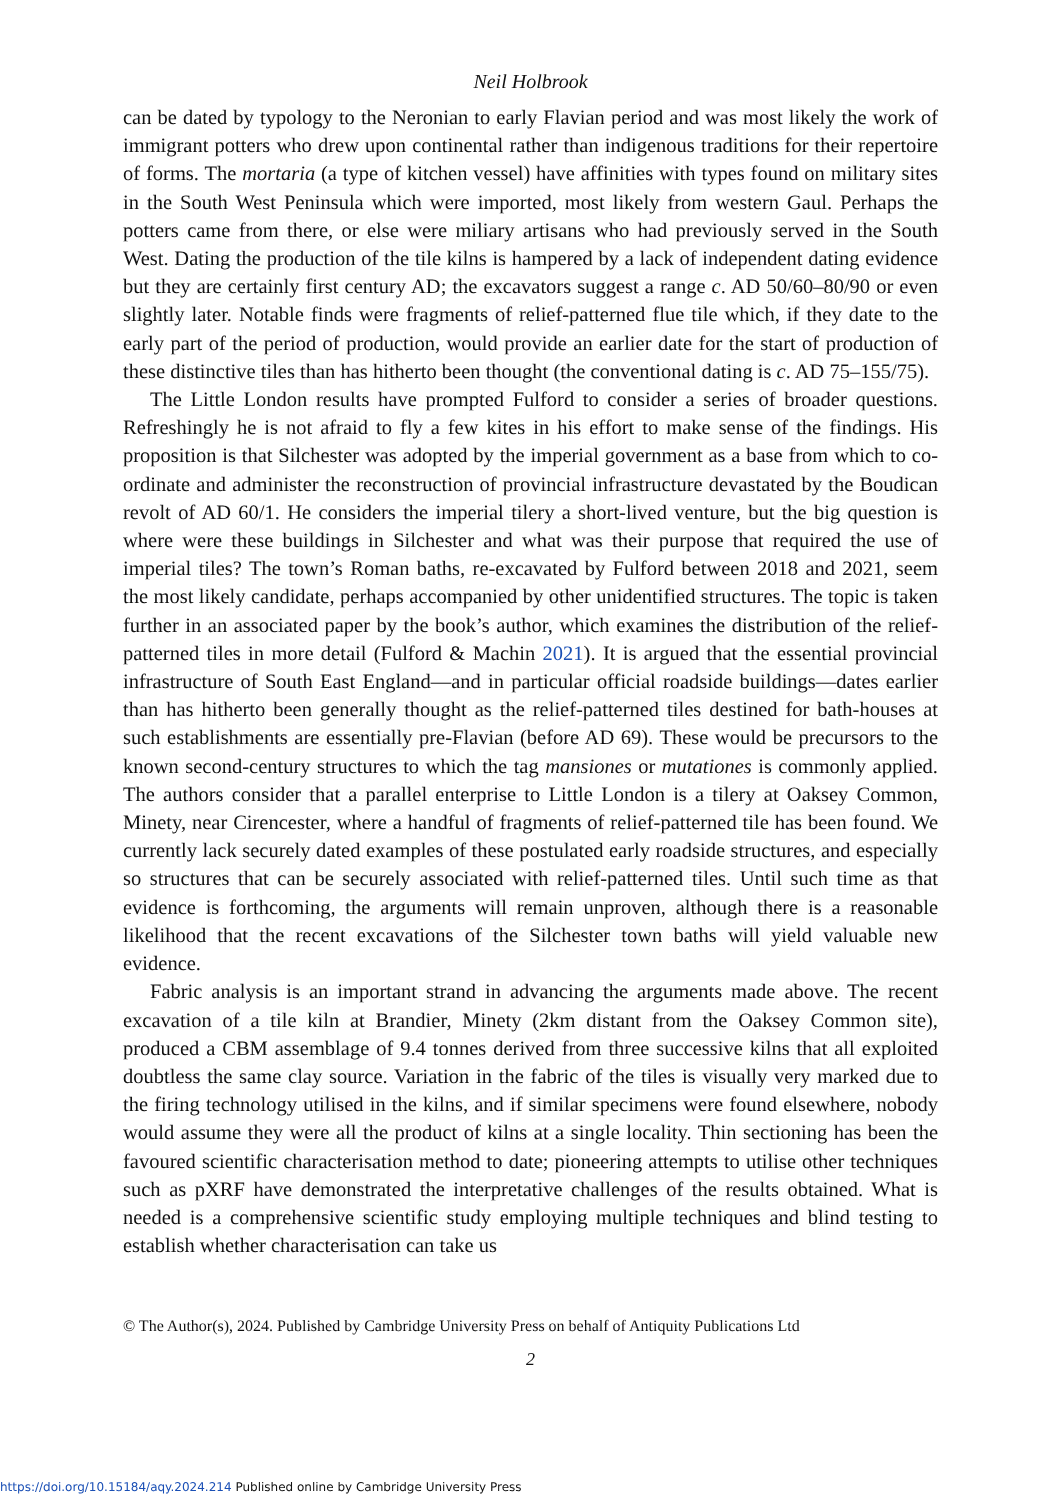Neil Holbrook
can be dated by typology to the Neronian to early Flavian period and was most likely the work of immigrant potters who drew upon continental rather than indigenous traditions for their repertoire of forms. The mortaria (a type of kitchen vessel) have affinities with types found on military sites in the South West Peninsula which were imported, most likely from western Gaul. Perhaps the potters came from there, or else were miliary artisans who had previously served in the South West. Dating the production of the tile kilns is hampered by a lack of independent dating evidence but they are certainly first century AD; the excavators suggest a range c. AD 50/60–80/90 or even slightly later. Notable finds were fragments of relief-patterned flue tile which, if they date to the early part of the period of production, would provide an earlier date for the start of production of these distinctive tiles than has hitherto been thought (the conventional dating is c. AD 75–155/75).
The Little London results have prompted Fulford to consider a series of broader questions. Refreshingly he is not afraid to fly a few kites in his effort to make sense of the findings. His proposition is that Silchester was adopted by the imperial government as a base from which to co-ordinate and administer the reconstruction of provincial infrastructure devastated by the Boudican revolt of AD 60/1. He considers the imperial tilery a short-lived venture, but the big question is where were these buildings in Silchester and what was their purpose that required the use of imperial tiles? The town’s Roman baths, re-excavated by Fulford between 2018 and 2021, seem the most likely candidate, perhaps accompanied by other unidentified structures. The topic is taken further in an associated paper by the book’s author, which examines the distribution of the relief-patterned tiles in more detail (Fulford & Machin 2021). It is argued that the essential provincial infrastructure of South East England—and in particular official roadside buildings—dates earlier than has hitherto been generally thought as the relief-patterned tiles destined for bath-houses at such establishments are essentially pre-Flavian (before AD 69). These would be precursors to the known second-century structures to which the tag mansiones or mutationes is commonly applied. The authors consider that a parallel enterprise to Little London is a tilery at Oaksey Common, Minety, near Cirencester, where a handful of fragments of relief-patterned tile has been found. We currently lack securely dated examples of these postulated early roadside structures, and especially so structures that can be securely associated with relief-patterned tiles. Until such time as that evidence is forthcoming, the arguments will remain unproven, although there is a reasonable likelihood that the recent excavations of the Silchester town baths will yield valuable new evidence.
Fabric analysis is an important strand in advancing the arguments made above. The recent excavation of a tile kiln at Brandier, Minety (2km distant from the Oaksey Common site), produced a CBM assemblage of 9.4 tonnes derived from three successive kilns that all exploited doubtless the same clay source. Variation in the fabric of the tiles is visually very marked due to the firing technology utilised in the kilns, and if similar specimens were found elsewhere, nobody would assume they were all the product of kilns at a single locality. Thin sectioning has been the favoured scientific characterisation method to date; pioneering attempts to utilise other techniques such as pXRF have demonstrated the interpretative challenges of the results obtained. What is needed is a comprehensive scientific study employing multiple techniques and blind testing to establish whether characterisation can take us
© The Author(s), 2024. Published by Cambridge University Press on behalf of Antiquity Publications Ltd
2
https://doi.org/10.15184/aqy.2024.214 Published online by Cambridge University Press